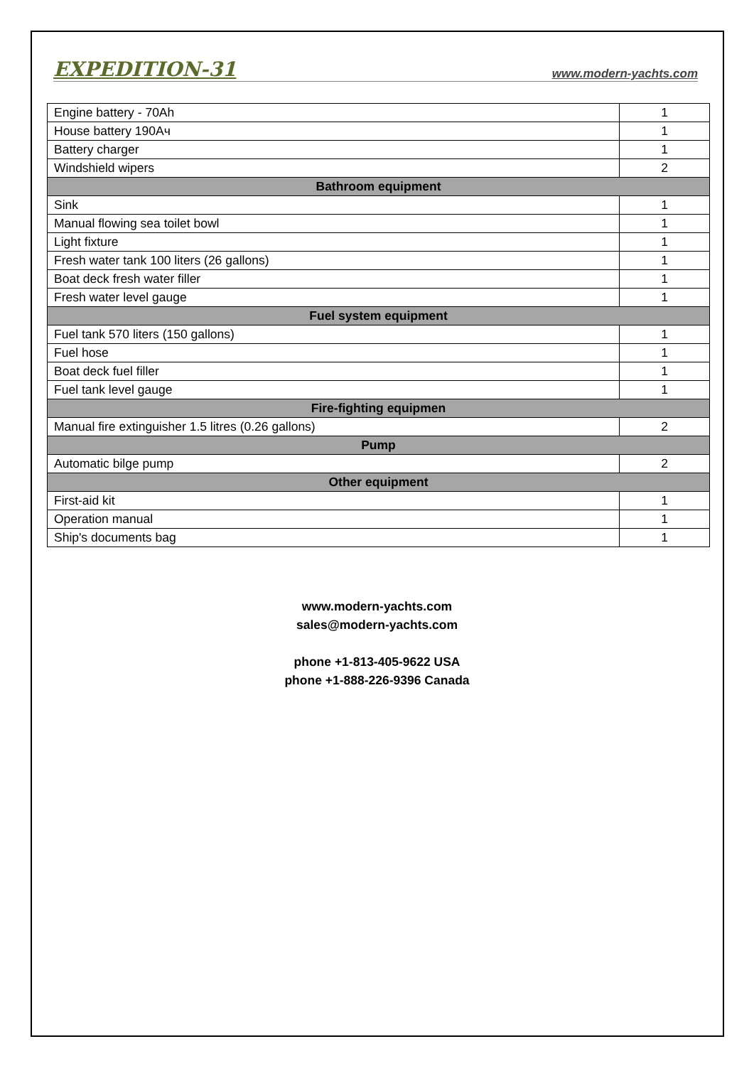EXPEDITION-31 www.modern-yachts.com
| Engine battery - 70Ah | 1 |
| House battery 190Ач | 1 |
| Battery charger | 1 |
| Windshield wipers | 2 |
| Bathroom equipment | |
| Sink | 1 |
| Manual flowing sea toilet bowl | 1 |
| Light fixture | 1 |
| Fresh water tank 100 liters (26 gallons) | 1 |
| Boat deck fresh water filler | 1 |
| Fresh water level gauge | 1 |
| Fuel system equipment | |
| Fuel tank 570 liters (150 gallons) | 1 |
| Fuel hose | 1 |
| Boat deck fuel filler | 1 |
| Fuel tank level gauge | 1 |
| Fire-fighting equipmen | |
| Manual fire extinguisher 1.5 litres (0.26 gallons) | 2 |
| Pump | |
| Automatic bilge pump | 2 |
| Other equipment | |
| First-aid kit | 1 |
| Operation manual | 1 |
| Ship's documents bag | 1 |
www.modern-yachts.com
sales@modern-yachts.com
phone +1-813-405-9622 USA
phone +1-888-226-9396 Canada